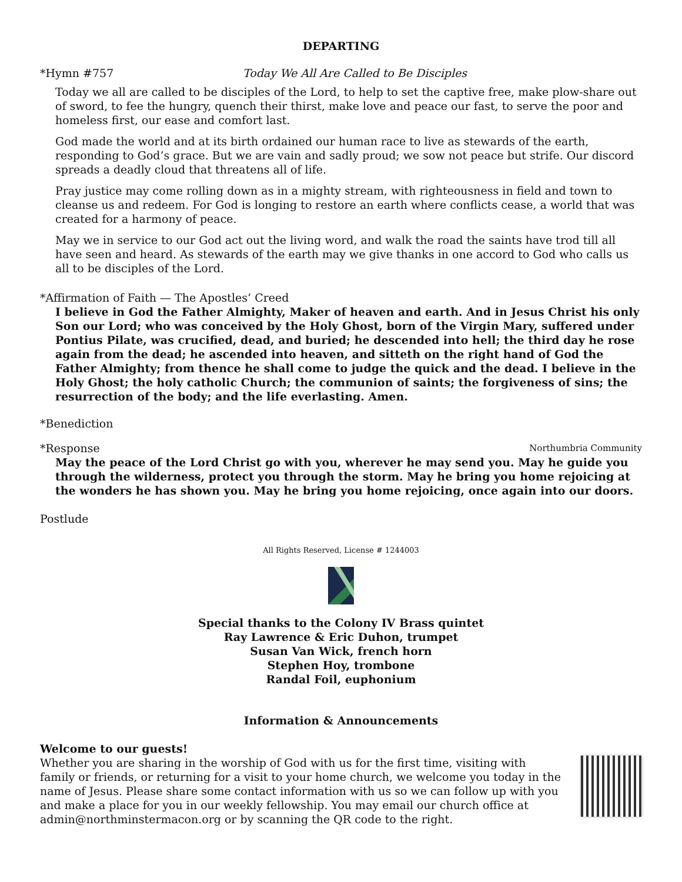DEPARTING
*Hymn #757 Today We All Are Called to Be Disciples
Today we all are called to be disciples of the Lord, to help to set the captive free, make plow-share out of sword, to fee the hungry, quench their thirst, make love and peace our fast, to serve the poor and homeless first, our ease and comfort last.
God made the world and at its birth ordained our human race to live as stewards of the earth, responding to God’s grace. But we are vain and sadly proud; we sow not peace but strife. Our discord spreads a deadly cloud that threatens all of life.
Pray justice may come rolling down as in a mighty stream, with righteousness in field and town to cleanse us and redeem. For God is longing to restore an earth where conflicts cease, a world that was created for a harmony of peace.
May we in service to our God act out the living word, and walk the road the saints have trod till all have seen and heard. As stewards of the earth may we give thanks in one accord to God who calls us all to be disciples of the Lord.
*Affirmation of Faith — The Apostles’ Creed
I believe in God the Father Almighty, Maker of heaven and earth. And in Jesus Christ his only Son our Lord; who was conceived by the Holy Ghost, born of the Virgin Mary, suffered under Pontius Pilate, was crucified, dead, and buried; he descended into hell; the third day he rose again from the dead; he ascended into heaven, and sitteth on the right hand of God the Father Almighty; from thence he shall come to judge the quick and the dead. I believe in the Holy Ghost; the holy catholic Church; the communion of saints; the forgiveness of sins; the resurrection of the body; and the life everlasting. Amen.
*Benediction
*Response Northumbria Community
May the peace of the Lord Christ go with you, wherever he may send you. May he guide you through the wilderness, protect you through the storm. May he bring you home rejoicing at the wonders he has shown you. May he bring you home rejoicing, once again into our doors.
Postlude
All Rights Reserved, License # 1244003
Special thanks to the Colony IV Brass quintet
Ray Lawrence & Eric Duhon, trumpet
Susan Van Wick, french horn
Stephen Hoy, trombone
Randal Foil, euphonium
Information & Announcements
Welcome to our guests!
Whether you are sharing in the worship of God with us for the first time, visiting with family or friends, or returning for a visit to your home church, we welcome you today in the name of Jesus. Please share some contact information with us so we can follow up with you and make a place for you in our weekly fellowship. You may email our church office at admin@northminstermacon.org or by scanning the QR code to the right.